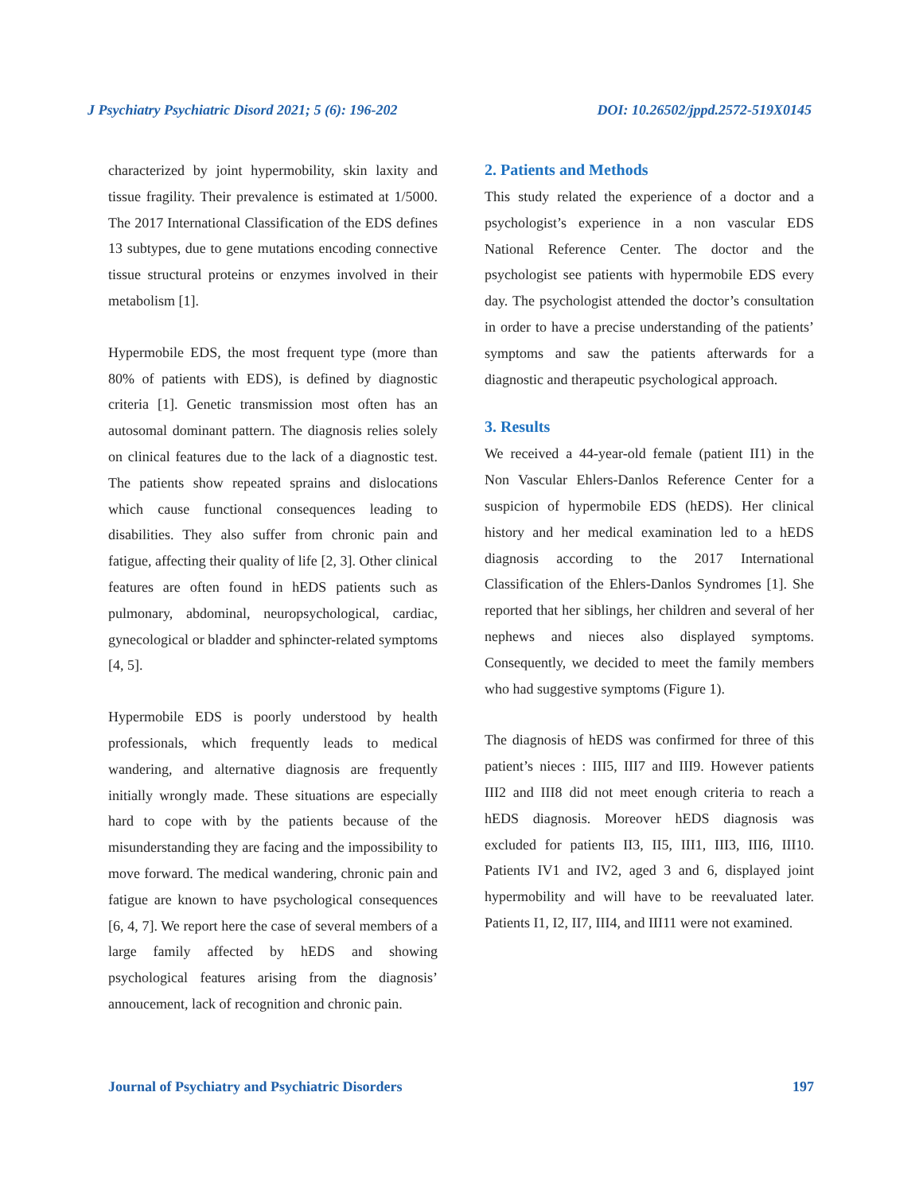J Psychiatry Psychiatric Disord 2021; 5 (6): 196-202 DOI: 10.26502/jppd.2572-519X0145
characterized by joint hypermobility, skin laxity and tissue fragility. Their prevalence is estimated at 1/5000. The 2017 International Classification of the EDS defines 13 subtypes, due to gene mutations encoding connective tissue structural proteins or enzymes involved in their metabolism [1].
Hypermobile EDS, the most frequent type (more than 80% of patients with EDS), is defined by diagnostic criteria [1]. Genetic transmission most often has an autosomal dominant pattern. The diagnosis relies solely on clinical features due to the lack of a diagnostic test. The patients show repeated sprains and dislocations which cause functional consequences leading to disabilities. They also suffer from chronic pain and fatigue, affecting their quality of life [2, 3]. Other clinical features are often found in hEDS patients such as pulmonary, abdominal, neuropsychological, cardiac, gynecological or bladder and sphincter-related symptoms [4, 5].
Hypermobile EDS is poorly understood by health professionals, which frequently leads to medical wandering, and alternative diagnosis are frequently initially wrongly made. These situations are especially hard to cope with by the patients because of the misunderstanding they are facing and the impossibility to move forward. The medical wandering, chronic pain and fatigue are known to have psychological consequences [6, 4, 7]. We report here the case of several members of a large family affected by hEDS and showing psychological features arising from the diagnosis’ annoucement, lack of recognition and chronic pain.
2. Patients and Methods
This study related the experience of a doctor and a psychologist’s experience in a non vascular EDS National Reference Center. The doctor and the psychologist see patients with hypermobile EDS every day. The psychologist attended the doctor’s consultation in order to have a precise understanding of the patients’ symptoms and saw the patients afterwards for a diagnostic and therapeutic psychological approach.
3. Results
We received a 44-year-old female (patient II1) in the Non Vascular Ehlers-Danlos Reference Center for a suspicion of hypermobile EDS (hEDS). Her clinical history and her medical examination led to a hEDS diagnosis according to the 2017 International Classification of the Ehlers-Danlos Syndromes [1]. She reported that her siblings, her children and several of her nephews and nieces also displayed symptoms. Consequently, we decided to meet the family members who had suggestive symptoms (Figure 1).
The diagnosis of hEDS was confirmed for three of this patient’s nieces : III5, III7 and III9. However patients III2 and III8 did not meet enough criteria to reach a hEDS diagnosis. Moreover hEDS diagnosis was excluded for patients II3, II5, III1, III3, III6, III10. Patients IV1 and IV2, aged 3 and 6, displayed joint hypermobility and will have to be reevaluated later. Patients I1, I2, II7, III4, and III11 were not examined.
Journal of Psychiatry and Psychiatric Disorders 197